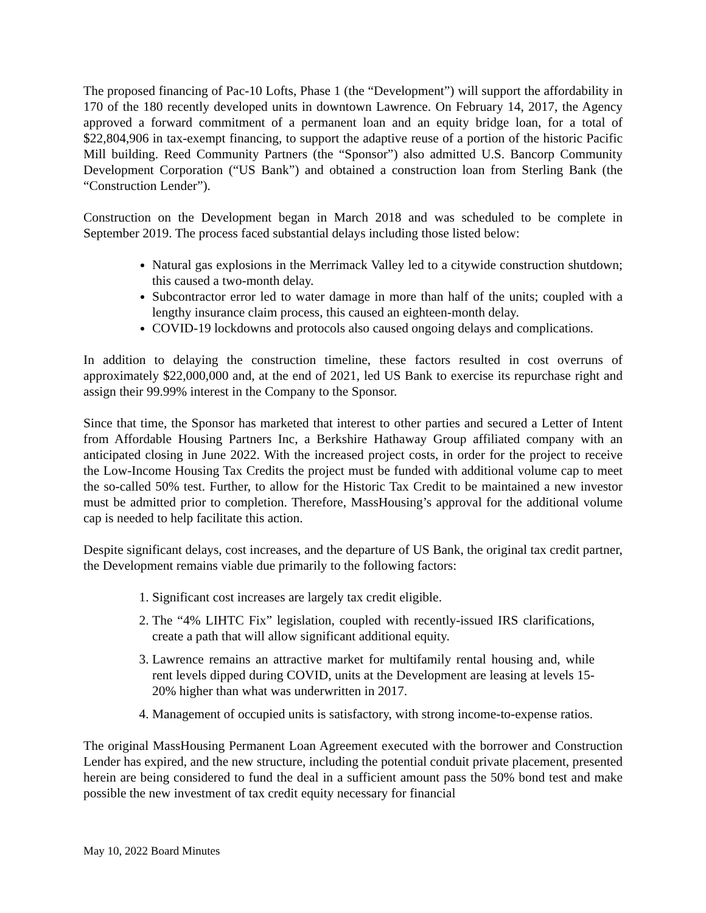The proposed financing of Pac-10 Lofts, Phase 1 (the “Development”) will support the affordability in 170 of the 180 recently developed units in downtown Lawrence. On February 14, 2017, the Agency approved a forward commitment of a permanent loan and an equity bridge loan, for a total of $22,804,906 in tax-exempt financing, to support the adaptive reuse of a portion of the historic Pacific Mill building. Reed Community Partners (the “Sponsor”) also admitted U.S. Bancorp Community Development Corporation (“US Bank”) and obtained a construction loan from Sterling Bank (the “Construction Lender”).
Construction on the Development began in March 2018 and was scheduled to be complete in September 2019. The process faced substantial delays including those listed below:
Natural gas explosions in the Merrimack Valley led to a citywide construction shutdown; this caused a two-month delay.
Subcontractor error led to water damage in more than half of the units; coupled with a lengthy insurance claim process, this caused an eighteen-month delay.
COVID-19 lockdowns and protocols also caused ongoing delays and complications.
In addition to delaying the construction timeline, these factors resulted in cost overruns of approximately $22,000,000 and, at the end of 2021, led US Bank to exercise its repurchase right and assign their 99.99% interest in the Company to the Sponsor.
Since that time, the Sponsor has marketed that interest to other parties and secured a Letter of Intent from Affordable Housing Partners Inc, a Berkshire Hathaway Group affiliated company with an anticipated closing in June 2022. With the increased project costs, in order for the project to receive the Low-Income Housing Tax Credits the project must be funded with additional volume cap to meet the so-called 50% test. Further, to allow for the Historic Tax Credit to be maintained a new investor must be admitted prior to completion. Therefore, MassHousing’s approval for the additional volume cap is needed to help facilitate this action.
Despite significant delays, cost increases, and the departure of US Bank, the original tax credit partner, the Development remains viable due primarily to the following factors:
1. Significant cost increases are largely tax credit eligible.
2. The “4% LIHTC Fix” legislation, coupled with recently-issued IRS clarifications, create a path that will allow significant additional equity.
3. Lawrence remains an attractive market for multifamily rental housing and, while rent levels dipped during COVID, units at the Development are leasing at levels 15-20% higher than what was underwritten in 2017.
4. Management of occupied units is satisfactory, with strong income-to-expense ratios.
The original MassHousing Permanent Loan Agreement executed with the borrower and Construction Lender has expired, and the new structure, including the potential conduit private placement, presented herein are being considered to fund the deal in a sufficient amount pass the 50% bond test and make possible the new investment of tax credit equity necessary for financial
May 10, 2022 Board Minutes